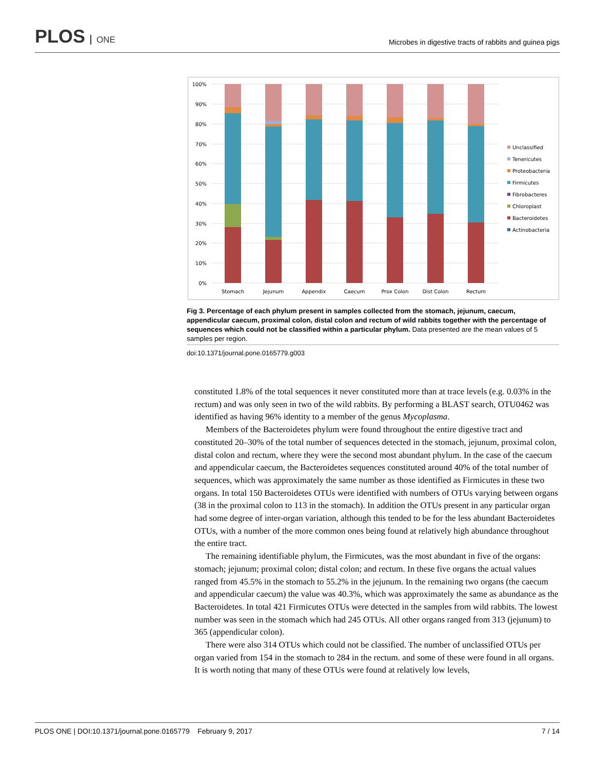PLOS ONE
Microbes in digestive tracts of rabbits and guinea pigs
100%
90%
80%
70%
60%
50%
40%
30%
20%
10%
0%
Stomach
Jejunum
Appendix
Caecum
Prox Colon
Dist Colon
Rectum
Unclassified
Tenericutes
Proteobacteria
Firmicutes
Fibrobacteres
Chloroplast
Bacteroidetes
Actinobacteria
Fig 3. Percentage of each phylum present in samples collected from the stomach, jejunum, caecum, appendicular caecum, proximal colon, distal colon and rectum of wild rabbits together with the percentage of sequences which could not be classified within a particular phylum. Data presented are the mean values of 5 samples per region.
doi:10.1371/journal.pone.0165779.g003
constituted 1.8% of the total sequences it never constituted more than at trace levels (e.g. 0.03% in the rectum) and was only seen in two of the wild rabbits. By performing a BLAST search, OTU0462 was identified as having 96% identity to a member of the genus Mycoplasma.
Members of the Bacteroidetes phylum were found throughout the entire digestive tract and constituted 20–30% of the total number of sequences detected in the stomach, jejunum, proximal colon, distal colon and rectum, where they were the second most abundant phylum. In the case of the caecum and appendicular caecum, the Bacteroidetes sequences constituted around 40% of the total number of sequences, which was approximately the same number as those identified as Firmicutes in these two organs. In total 150 Bacteroidetes OTUs were identified with numbers of OTUs varying between organs (38 in the proximal colon to 113 in the stomach). In addition the OTUs present in any particular organ had some degree of inter-organ variation, although this tended to be for the less abundant Bacteroidetes OTUs, with a number of the more common ones being found at relatively high abundance throughout the entire tract.
The remaining identifiable phylum, the Firmicutes, was the most abundant in five of the organs: stomach; jejunum; proximal colon; distal colon; and rectum. In these five organs the actual values ranged from 45.5% in the stomach to 55.2% in the jejunum. In the remaining two organs (the caecum and appendicular caecum) the value was 40.3%, which was approximately the same as abundance as the Bacteroidetes. In total 421 Firmicutes OTUs were detected in the samples from wild rabbits. The lowest number was seen in the stomach which had 245 OTUs. All other organs ranged from 313 (jejunum) to 365 (appendicular colon).
There were also 314 OTUs which could not be classified. The number of unclassified OTUs per organ varied from 154 in the stomach to 284 in the rectum. and some of these were found in all organs. It is worth noting that many of these OTUs were found at relatively low levels,
PLOS ONE | DOI:10.1371/journal.pone.0165779 February 9, 2017 7 / 14